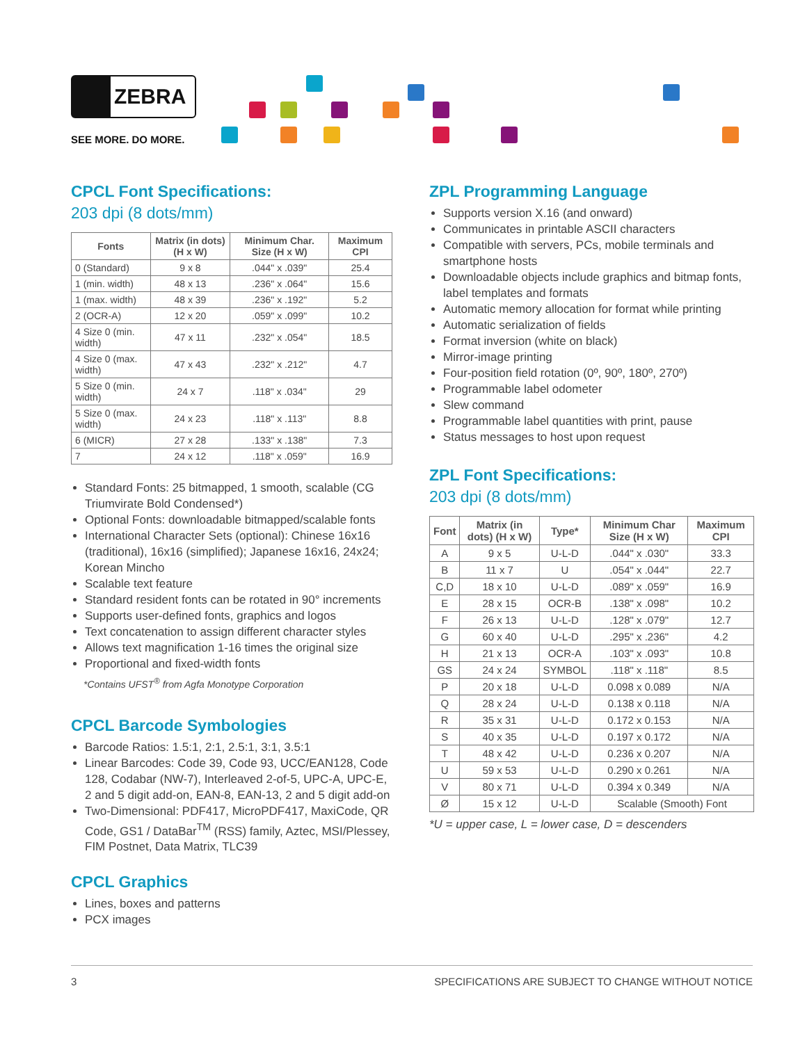ZEBRA
SEE MORE. DO MORE.
CPCL Font Specifications:
203 dpi (8 dots/mm)
| Fonts | Matrix (in dots) (H x W) | Minimum Char. Size (H x W) | Maximum CPI |
| --- | --- | --- | --- |
| 0 (Standard) | 9 x 8 | .044" x .039" | 25.4 |
| 1 (min. width) | 48 x 13 | .236" x .064" | 15.6 |
| 1 (max. width) | 48 x 39 | .236" x .192" | 5.2 |
| 2 (OCR-A) | 12 x 20 | .059" x .099" | 10.2 |
| 4 Size 0 (min. width) | 47 x 11 | .232" x .054" | 18.5 |
| 4 Size 0 (max. width) | 47 x 43 | .232" x .212" | 4.7 |
| 5 Size 0 (min. width) | 24 x 7 | .118" x .034" | 29 |
| 5 Size 0 (max. width) | 24 x 23 | .118" x .113" | 8.8 |
| 6 (MICR) | 27 x 28 | .133" x .138" | 7.3 |
| 7 | 24 x 12 | .118" x .059" | 16.9 |
Standard Fonts: 25 bitmapped, 1 smooth, scalable (CG Triumvirate Bold Condensed*)
Optional Fonts: downloadable bitmapped/scalable fonts
International Character Sets (optional): Chinese 16x16 (traditional), 16x16 (simplified); Japanese 16x16, 24x24; Korean Mincho
Scalable text feature
Standard resident fonts can be rotated in 90° increments
Supports user-defined fonts, graphics and logos
Text concatenation to assign different character styles
Allows text magnification 1-16 times the original size
Proportional and fixed-width fonts
*Contains UFST<sup>®</sup> from Agfa Monotype Corporation
CPCL Barcode Symbologies
Barcode Ratios: 1.5:1, 2:1, 2.5:1, 3:1, 3.5:1
Linear Barcodes: Code 39, Code 93, UCC/EAN128, Code 128, Codabar (NW-7), Interleaved 2-of-5, UPC-A, UPC-E, 2 and 5 digit add-on, EAN-8, EAN-13, 2 and 5 digit add-on
Two-Dimensional: PDF417, MicroPDF417, MaxiCode, QR Code, GS1 / DataBar<sup>TM</sup> (RSS) family, Aztec, MSI/Plessey, FIM Postnet, Data Matrix, TLC39
CPCL Graphics
Lines, boxes and patterns
PCX images
ZPL Programming Language
Supports version X.16 (and onward)
Communicates in printable ASCII characters
Compatible with servers, PCs, mobile terminals and smartphone hosts
Downloadable objects include graphics and bitmap fonts, label templates and formats
Automatic memory allocation for format while printing
Automatic serialization of fields
Format inversion (white on black)
Mirror-image printing
Four-position field rotation (0º, 90º, 180º, 270º)
Programmable label odometer
Slew command
Programmable label quantities with print, pause
Status messages to host upon request
ZPL Font Specifications:
203 dpi (8 dots/mm)
| Font | Matrix (in dots) (H x W) | Type* | Minimum Char Size (H x W) | Maximum CPI |
| --- | --- | --- | --- | --- |
| A | 9 x 5 | U-L-D | .044" x .030" | 33.3 |
| B | 11 x 7 | U | .054" x .044" | 22.7 |
| C,D | 18 x 10 | U-L-D | .089" x .059" | 16.9 |
| E | 28 x 15 | OCR-B | .138" x .098" | 10.2 |
| F | 26 x 13 | U-L-D | .128" x .079" | 12.7 |
| G | 60 x 40 | U-L-D | .295" x .236" | 4.2 |
| H | 21 x 13 | OCR-A | .103" x .093" | 10.8 |
| GS | 24 x 24 | SYMBOL | .118" x .118" | 8.5 |
| P | 20 x 18 | U-L-D | 0.098 x 0.089 | N/A |
| Q | 28 x 24 | U-L-D | 0.138 x 0.118 | N/A |
| R | 35 x 31 | U-L-D | 0.172 x 0.153 | N/A |
| S | 40 x 35 | U-L-D | 0.197 x 0.172 | N/A |
| T | 48 x 42 | U-L-D | 0.236 x 0.207 | N/A |
| U | 59 x 53 | U-L-D | 0.290 x 0.261 | N/A |
| V | 80 x 71 | U-L-D | 0.394 x 0.349 | N/A |
| Ø | 15 x 12 | U-L-D | Scalable (Smooth) Font | |
*U = upper case, L = lower case, D = descenders
3 SPECIFICATIONS ARE SUBJECT TO CHANGE WITHOUT NOTICE